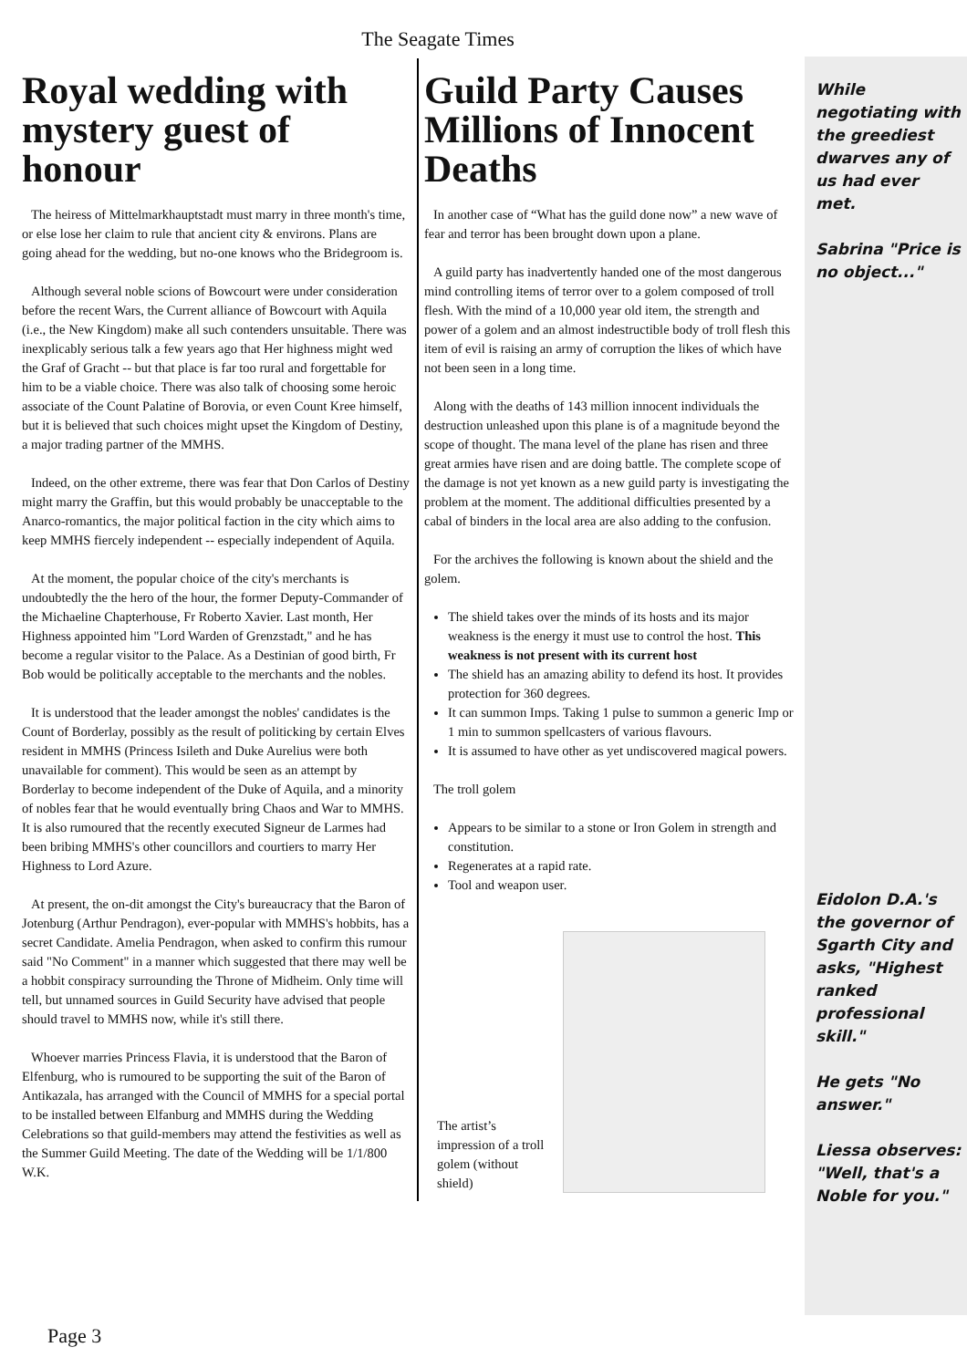The Seagate Times
Royal wedding with mystery guest of honour
The heiress of Mittelmarkhauptstadt must marry in three month's time, or else lose her claim to rule that ancient city & environs. Plans are going ahead for the wedding, but no-one knows who the Bridegroom is.
Although several noble scions of Bowcourt were under consideration before the recent Wars, the Current alliance of Bowcourt with Aquila (i.e., the New Kingdom) make all such contenders unsuitable. There was inexplicably serious talk a few years ago that Her highness might wed the Graf of Gracht -- but that place is far too rural and forgettable for him to be a viable choice. There was also talk of choosing some heroic associate of the Count Palatine of Borovia, or even Count Kree himself, but it is believed that such choices might upset the Kingdom of Destiny, a major trading partner of the MMHS.
Indeed, on the other extreme, there was fear that Don Carlos of Destiny might marry the Graffin, but this would probably be unacceptable to the Anarco-romantics, the major political faction in the city which aims to keep MMHS fiercely independent -- especially independent of Aquila.
At the moment, the popular choice of the city's merchants is undoubtedly the the hero of the hour, the former Deputy-Commander of the Michaeline Chapterhouse, Fr Roberto Xavier. Last month, Her Highness appointed him "Lord Warden of Grenzstadt," and he has become a regular visitor to the Palace. As a Destinian of good birth, Fr Bob would be politically acceptable to the merchants and the nobles.
It is understood that the leader amongst the nobles' candidates is the Count of Borderlay, possibly as the result of politicking by certain Elves resident in MMHS (Princess Isileth and Duke Aurelius were both unavailable for comment). This would be seen as an attempt by Borderlay to become independent of the Duke of Aquila, and a minority of nobles fear that he would eventually bring Chaos and War to MMHS. It is also rumoured that the recently executed Signeur de Larmes had been bribing MMHS's other councillors and courtiers to marry Her Highness to Lord Azure.
At present, the on-dit amongst the City's bureaucracy that the Baron of Jotenburg (Arthur Pendragon), ever-popular with MMHS's hobbits, has a secret Candidate. Amelia Pendragon, when asked to confirm this rumour said "No Comment" in a manner which suggested that there may well be a hobbit conspiracy surrounding the Throne of Midheim. Only time will tell, but unnamed sources in Guild Security have advised that people should travel to MMHS now, while it's still there.
Whoever marries Princess Flavia, it is understood that the Baron of Elfenburg, who is rumoured to be supporting the suit of the Baron of Antikazala, has arranged with the Council of MMHS for a special portal to be installed between Elfanburg and MMHS during the Wedding Celebrations so that guild-members may attend the festivities as well as the Summer Guild Meeting. The date of the Wedding will be 1/1/800 W.K.
Guild Party Causes Millions of Innocent Deaths
In another case of “What has the guild done now” a new wave of fear and terror has been brought down upon a plane.
A guild party has inadvertently handed one of the most dangerous mind controlling items of terror over to a golem composed of troll flesh. With the mind of a 10,000 year old item, the strength and power of a golem and an almost indestructible body of troll flesh this item of evil is raising an army of corruption the likes of which have not been seen in a long time.
Along with the deaths of 143 million innocent individuals the destruction unleashed upon this plane is of a magnitude beyond the scope of thought. The mana level of the plane has risen and three great armies have risen and are doing battle. The complete scope of the damage is not yet known as a new guild party is investigating the problem at the moment. The additional difficulties presented by a cabal of binders in the local area are also adding to the confusion.
For the archives the following is known about the shield and the golem.
The shield takes over the minds of its hosts and its major weakness is the energy it must use to control the host. This weakness is not present with its current host
The shield has an amazing ability to defend its host. It provides protection for 360 degrees.
It can summon Imps. Taking 1 pulse to summon a generic Imp or 1 min to summon spellcasters of various flavours.
It is assumed to have other as yet undiscovered magical powers.
The troll golem
Appears to be similar to a stone or Iron Golem in strength and constitution.
Regenerates at a rapid rate.
Tool and weapon user.
The artist’s impression of a troll golem (without shield)
While negotiating with the greediest dwarves any of us had ever met.
Sabrina "Price is no object..."
Eidolon D.A.'s the governor of Sgarth City and asks, "Highest ranked professional skill."
He gets "No answer."
Liessa observes: "Well, that's a Noble for you."
Page 3